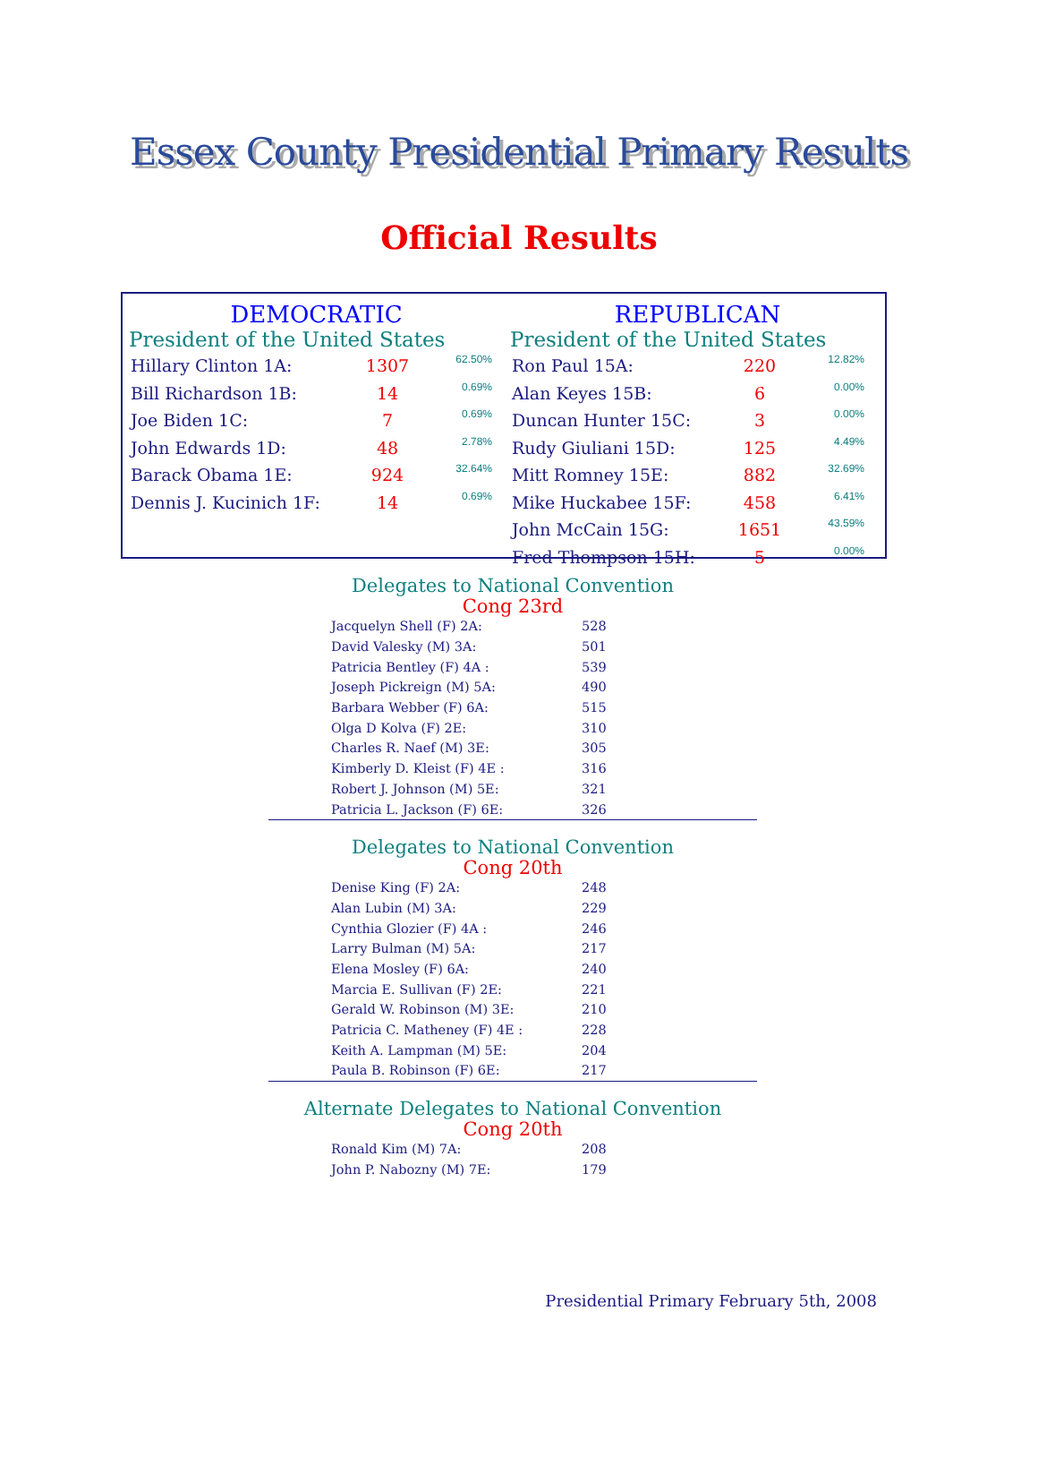Essex County Presidential Primary Results
Official Results
DEMOCRATIC
President of the United States
| Hillary Clinton 1A: | 1307 | 62.50% |
| Bill Richardson 1B: | 14 | 0.69% |
| Joe Biden 1C: | 7 | 0.69% |
| John Edwards 1D: | 48 | 2.78% |
| Barack Obama 1E: | 924 | 32.64% |
| Dennis J. Kucinich 1F: | 14 | 0.69% |
REPUBLICAN
President of the United States
| Ron Paul 15A: | 220 | 12.82% |
| Alan Keyes 15B: | 6 | 0.00% |
| Duncan Hunter 15C: | 3 | 0.00% |
| Rudy Giuliani 15D: | 125 | 4.49% |
| Mitt Romney 15E: | 882 | 32.69% |
| Mike Huckabee 15F: | 458 | 6.41% |
| John McCain 15G: | 1651 | 43.59% |
| Fred Thompson 15H: | 5 | 0.00% |
Delegates to National Convention
Cong 23rd
| Jacquelyn Shell (F) 2A: | 528 |
| David Valesky (M) 3A: | 501 |
| Patricia Bentley (F) 4A : | 539 |
| Joseph Pickreign (M) 5A: | 490 |
| Barbara Webber (F) 6A: | 515 |
| Olga D Kolva (F) 2E: | 310 |
| Charles R. Naef (M) 3E: | 305 |
| Kimberly D. Kleist (F) 4E : | 316 |
| Robert J. Johnson (M) 5E: | 321 |
| Patricia L. Jackson (F) 6E: | 326 |
Delegates to National Convention
Cong 20th
| Denise King (F) 2A: | 248 |
| Alan Lubin (M) 3A: | 229 |
| Cynthia Glozier (F) 4A : | 246 |
| Larry Bulman (M) 5A: | 217 |
| Elena Mosley (F) 6A: | 240 |
| Marcia E. Sullivan (F) 2E: | 221 |
| Gerald W. Robinson (M) 3E: | 210 |
| Patricia C. Matheney (F) 4E : | 228 |
| Keith A. Lampman (M) 5E: | 204 |
| Paula B. Robinson (F) 6E: | 217 |
Alternate Delegates to National Convention
Cong 20th
| Ronald Kim (M) 7A: | 208 |
| John P. Nabozny (M) 7E: | 179 |
Presidential Primary February 5th, 2008